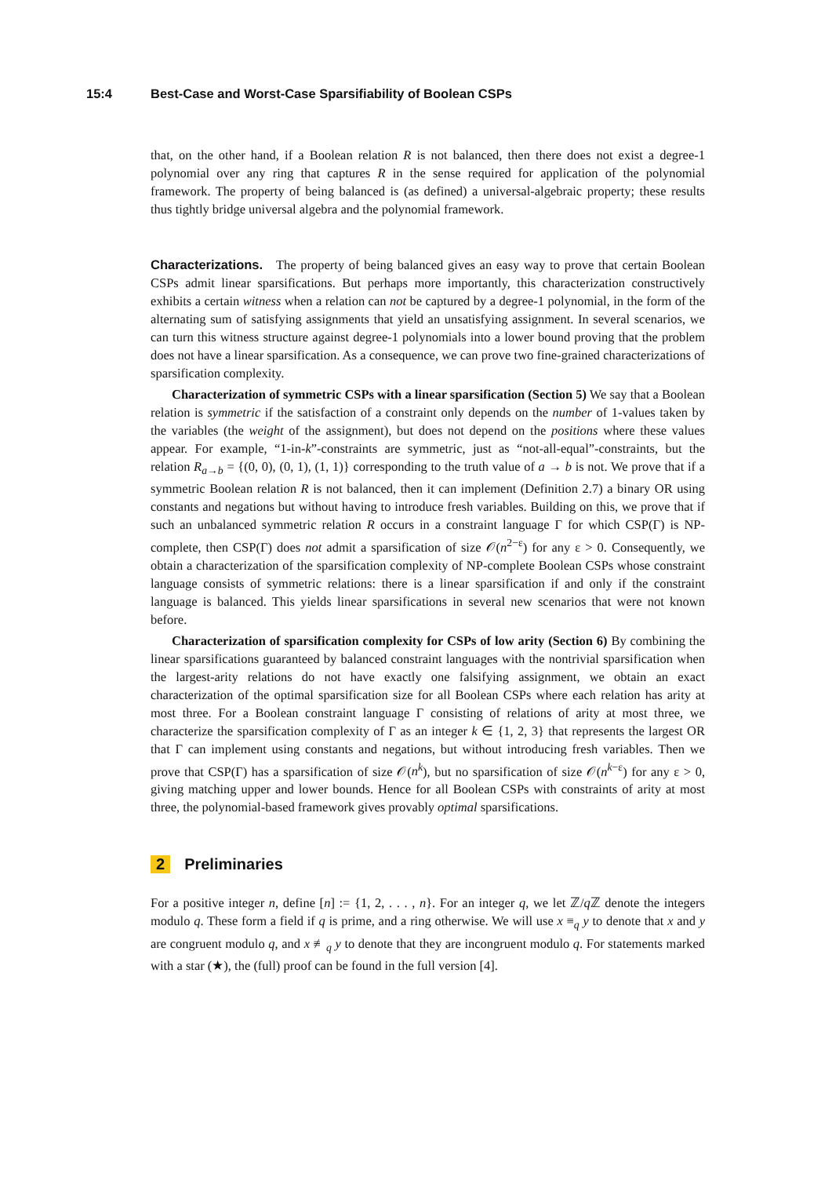15:4 Best-Case and Worst-Case Sparsifiability of Boolean CSPs
that, on the other hand, if a Boolean relation R is not balanced, then there does not exist a degree-1 polynomial over any ring that captures R in the sense required for application of the polynomial framework. The property of being balanced is (as defined) a universal-algebraic property; these results thus tightly bridge universal algebra and the polynomial framework.
Characterizations. The property of being balanced gives an easy way to prove that certain Boolean CSPs admit linear sparsifications. But perhaps more importantly, this characterization constructively exhibits a certain witness when a relation can not be captured by a degree-1 polynomial, in the form of the alternating sum of satisfying assignments that yield an unsatisfying assignment. In several scenarios, we can turn this witness structure against degree-1 polynomials into a lower bound proving that the problem does not have a linear sparsification. As a consequence, we can prove two fine-grained characterizations of sparsification complexity.
Characterization of symmetric CSPs with a linear sparsification (Section 5) We say that a Boolean relation is symmetric if the satisfaction of a constraint only depends on the number of 1-values taken by the variables (the weight of the assignment), but does not depend on the positions where these values appear. For example, “1-in-k”-constraints are symmetric, just as “not-all-equal”-constraints, but the relation R<sub>a→b</sub> = {(0, 0), (0, 1), (1, 1)} corresponding to the truth value of a → b is not. We prove that if a symmetric Boolean relation R is not balanced, then it can implement (Definition 2.7) a binary OR using constants and negations but without having to introduce fresh variables. Building on this, we prove that if such an unbalanced symmetric relation R occurs in a constraint language Γ for which CSP(Γ) is NP-complete, then CSP(Γ) does not admit a sparsification of size 𝒪(n<sup>2−ε</sup>) for any ε > 0. Consequently, we obtain a characterization of the sparsification complexity of NP-complete Boolean CSPs whose constraint language consists of symmetric relations: there is a linear sparsification if and only if the constraint language is balanced. This yields linear sparsifications in several new scenarios that were not known before.
Characterization of sparsification complexity for CSPs of low arity (Section 6) By combining the linear sparsifications guaranteed by balanced constraint languages with the nontrivial sparsification when the largest-arity relations do not have exactly one falsifying assignment, we obtain an exact characterization of the optimal sparsification size for all Boolean CSPs where each relation has arity at most three. For a Boolean constraint language Γ consisting of relations of arity at most three, we characterize the sparsification complexity of Γ as an integer k ∈ {1, 2, 3} that represents the largest OR that Γ can implement using constants and negations, but without introducing fresh variables. Then we prove that CSP(Γ) has a sparsification of size 𝒪(n<sup>k</sup>), but no sparsification of size 𝒪(n<sup>k−ε</sup>) for any ε > 0, giving matching upper and lower bounds. Hence for all Boolean CSPs with constraints of arity at most three, the polynomial-based framework gives provably optimal sparsifications.
2 Preliminaries
For a positive integer n, define [n] := {1, 2, . . . , n}. For an integer q, we let ℤ/q ℤ denote the integers modulo q. These form a field if q is prime, and a ring otherwise. We will use x ≡<sub>q</sub> y to denote that x and y are congruent modulo q, and x ≢<sub>q</sub> y to denote that they are incongruent modulo q. For statements marked with a star (★), the (full) proof can be found in the full version [4].